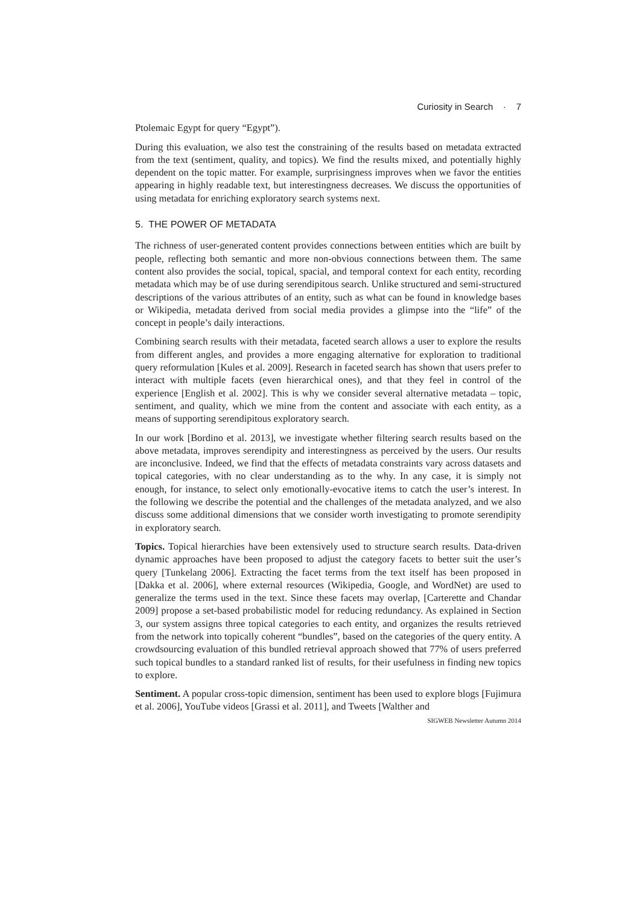Curiosity in Search · 7
Ptolemaic Egypt for query “Egypt”).
During this evaluation, we also test the constraining of the results based on metadata extracted from the text (sentiment, quality, and topics). We find the results mixed, and potentially highly dependent on the topic matter. For example, surprisingness improves when we favor the entities appearing in highly readable text, but interestingness decreases. We discuss the opportunities of using metadata for enriching exploratory search systems next.
5. THE POWER OF METADATA
The richness of user-generated content provides connections between entities which are built by people, reflecting both semantic and more non-obvious connections between them. The same content also provides the social, topical, spacial, and temporal context for each entity, recording metadata which may be of use during serendipitous search. Unlike structured and semi-structured descriptions of the various attributes of an entity, such as what can be found in knowledge bases or Wikipedia, metadata derived from social media provides a glimpse into the “life” of the concept in people’s daily interactions.
Combining search results with their metadata, faceted search allows a user to explore the results from different angles, and provides a more engaging alternative for exploration to traditional query reformulation [Kules et al. 2009]. Research in faceted search has shown that users prefer to interact with multiple facets (even hierarchical ones), and that they feel in control of the experience [English et al. 2002]. This is why we consider several alternative metadata – topic, sentiment, and quality, which we mine from the content and associate with each entity, as a means of supporting serendipitous exploratory search.
In our work [Bordino et al. 2013], we investigate whether filtering search results based on the above metadata, improves serendipity and interestingness as perceived by the users. Our results are inconclusive. Indeed, we find that the effects of metadata constraints vary across datasets and topical categories, with no clear understanding as to the why. In any case, it is simply not enough, for instance, to select only emotionally-evocative items to catch the user’s interest. In the following we describe the potential and the challenges of the metadata analyzed, and we also discuss some additional dimensions that we consider worth investigating to promote serendipity in exploratory search.
Topics. Topical hierarchies have been extensively used to structure search results. Data-driven dynamic approaches have been proposed to adjust the category facets to better suit the user’s query [Tunkelang 2006]. Extracting the facet terms from the text itself has been proposed in [Dakka et al. 2006], where external resources (Wikipedia, Google, and WordNet) are used to generalize the terms used in the text. Since these facets may overlap, [Carterette and Chandar 2009] propose a set-based probabilistic model for reducing redundancy. As explained in Section 3, our system assigns three topical categories to each entity, and organizes the results retrieved from the network into topically coherent “bundles”, based on the categories of the query entity. A crowdsourcing evaluation of this bundled retrieval approach showed that 77% of users preferred such topical bundles to a standard ranked list of results, for their usefulness in finding new topics to explore.
Sentiment. A popular cross-topic dimension, sentiment has been used to explore blogs [Fujimura et al. 2006], YouTube videos [Grassi et al. 2011], and Tweets [Walther and
SIGWEB Newsletter Autumn 2014